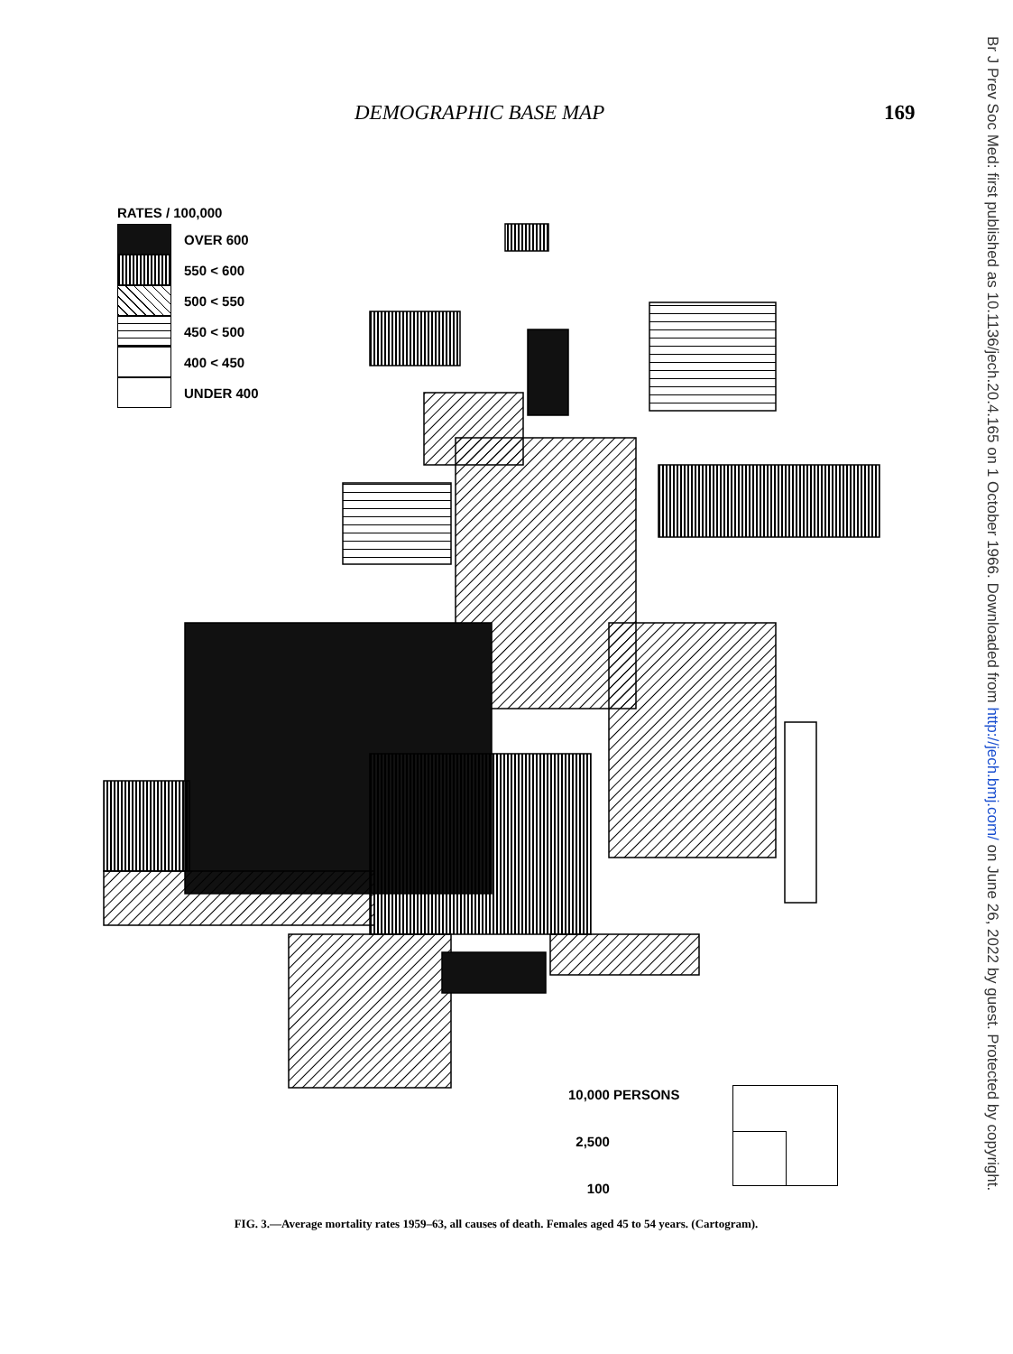DEMOGRAPHIC BASE MAP 169
RATES / 100,000
OVER 600
550 < 600
500 < 550
450 < 500
400 < 450
UNDER 400
10,000 PERSONS
2,500
100
FIG. 3.—Average mortality rates 1959–63, all causes of death. Females aged 45 to 54 years. (Cartogram).
Br J Prev Soc Med: first published as 10.1136/jech.20.4.165 on 1 October 1966. Downloaded from http://jech.bmj.com/ on June 26, 2022 by guest. Protected by copyright.